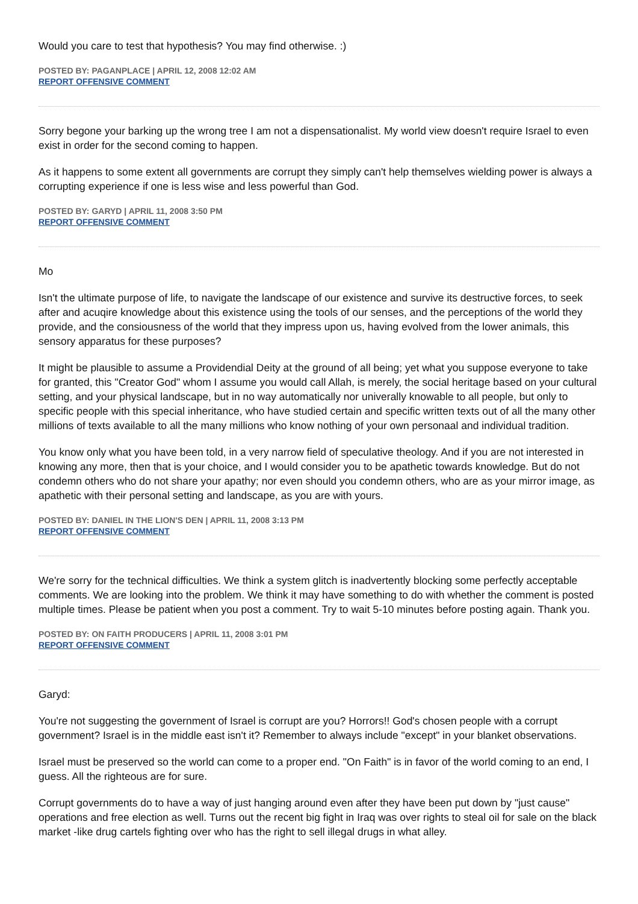Would you care to test that hypothesis? You may find otherwise. :)
POSTED BY: PAGANPLACE | APRIL 12, 2008 12:02 AM
REPORT OFFENSIVE COMMENT
Sorry begone your barking up the wrong tree I am not a dispensationalist. My world view doesn't require Israel to even exist in order for the second coming to happen.
As it happens to some extent all governments are corrupt they simply can't help themselves wielding power is always a corrupting experience if one is less wise and less powerful than God.
POSTED BY: GARYD | APRIL 11, 2008 3:50 PM
REPORT OFFENSIVE COMMENT
Mo
Isn't the ultimate purpose of life, to navigate the landscape of our existence and survive its destructive forces, to seek after and acuqire knowledge about this existence using the tools of our senses, and the perceptions of the world they provide, and the consiousness of the world that they impress upon us, having evolved from the lower animals, this sensory apparatus for these purposes?
It might be plausible to assume a Providendial Deity at the ground of all being; yet what you suppose everyone to take for granted, this "Creator God" whom I assume you would call Allah, is merely, the social heritage based on your cultural setting, and your physical landscape, but in no way automatically nor univerally knowable to all people, but only to specific people with this special inheritance, who have studied certain and specific written texts out of all the many other millions of texts available to all the many millions who know nothing of your own personaal and individual tradition.
You know only what you have been told, in a very narrow field of speculative theology. And if you are not interested in knowing any more, then that is your choice, and I would consider you to be apathetic towards knowledge. But do not condemn others who do not share your apathy; nor even should you condemn others, who are as your mirror image, as apathetic with their personal setting and landscape, as you are with yours.
POSTED BY: DANIEL IN THE LION'S DEN | APRIL 11, 2008 3:13 PM
REPORT OFFENSIVE COMMENT
We're sorry for the technical difficulties. We think a system glitch is inadvertently blocking some perfectly acceptable comments. We are looking into the problem. We think it may have something to do with whether the comment is posted multiple times. Please be patient when you post a comment. Try to wait 5-10 minutes before posting again. Thank you.
POSTED BY: ON FAITH PRODUCERS | APRIL 11, 2008 3:01 PM
REPORT OFFENSIVE COMMENT
Garyd:
You're not suggesting the government of Israel is corrupt are you? Horrors!! God's chosen people with a corrupt government? Israel is in the middle east isn't it? Remember to always include "except" in your blanket observations.
Israel must be preserved so the world can come to a proper end. "On Faith" is in favor of the world coming to an end, I guess. All the righteous are for sure.
Corrupt governments do to have a way of just hanging around even after they have been put down by "just cause" operations and free election as well. Turns out the recent big fight in Iraq was over rights to steal oil for sale on the black market -like drug cartels fighting over who has the right to sell illegal drugs in what alley.